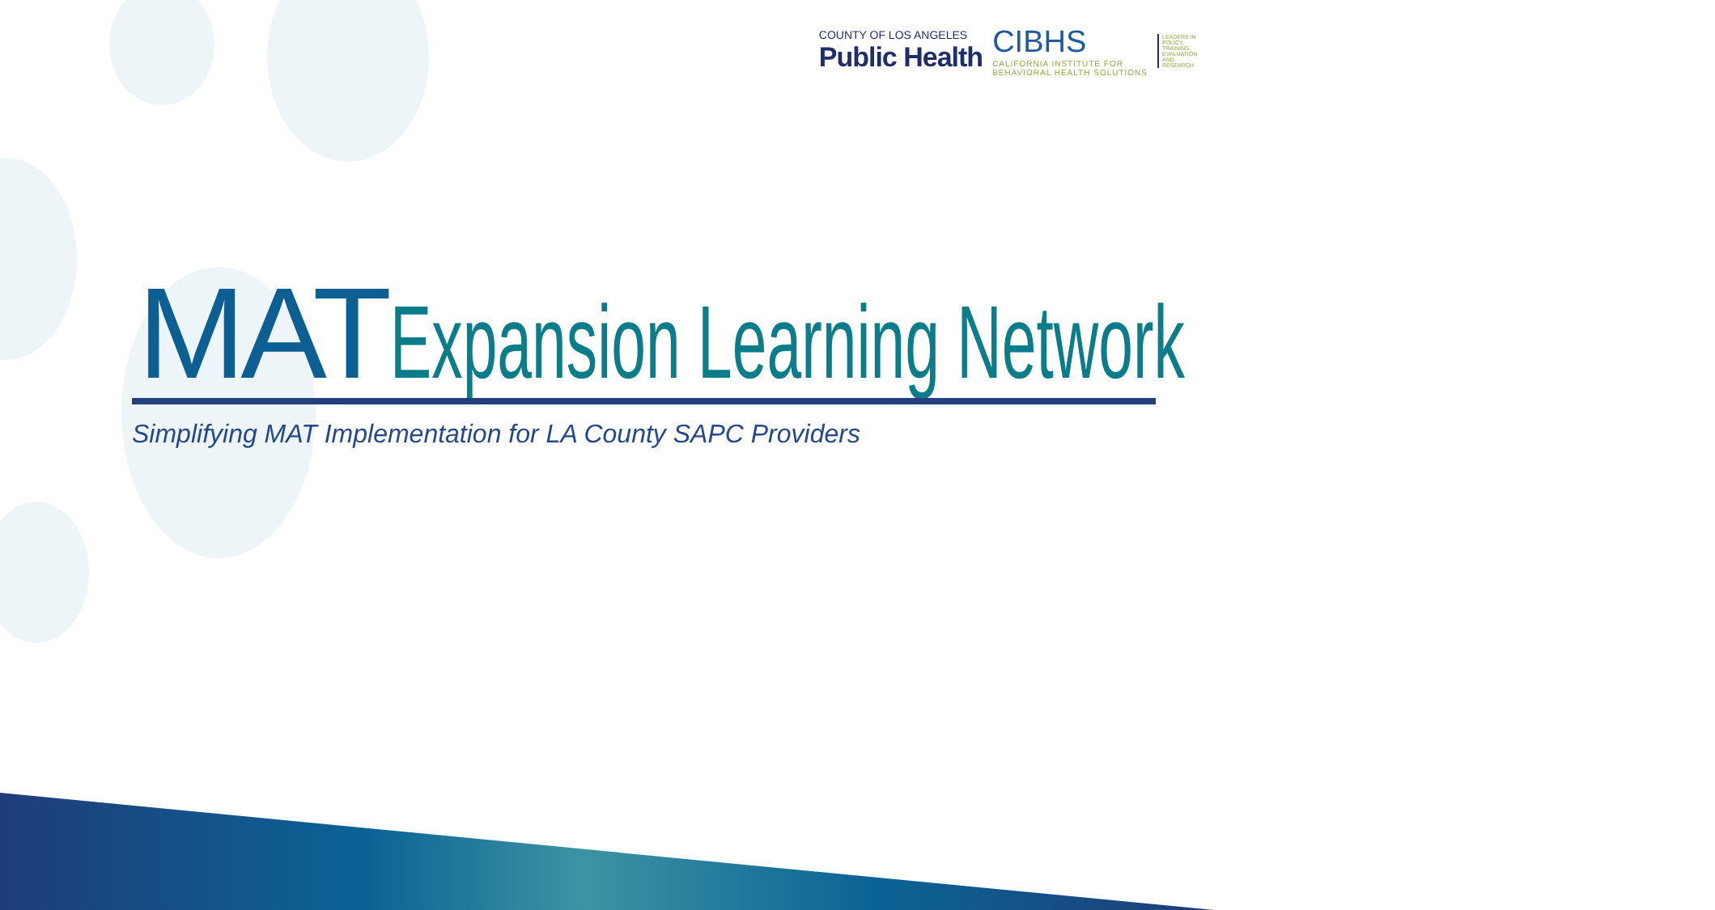COUNTY OF LOS ANGELES
Public Health
CIBHS
CALIFORNIA INSTITUTE FOR
BEHAVIORAL HEALTH SOLUTIONS
LEADERS IN POLICY, TRAINING, EVALUATION AND RESEARCH
MAT Expansion Learning Network
Simplifying MAT Implementation for LA County SAPC Providers